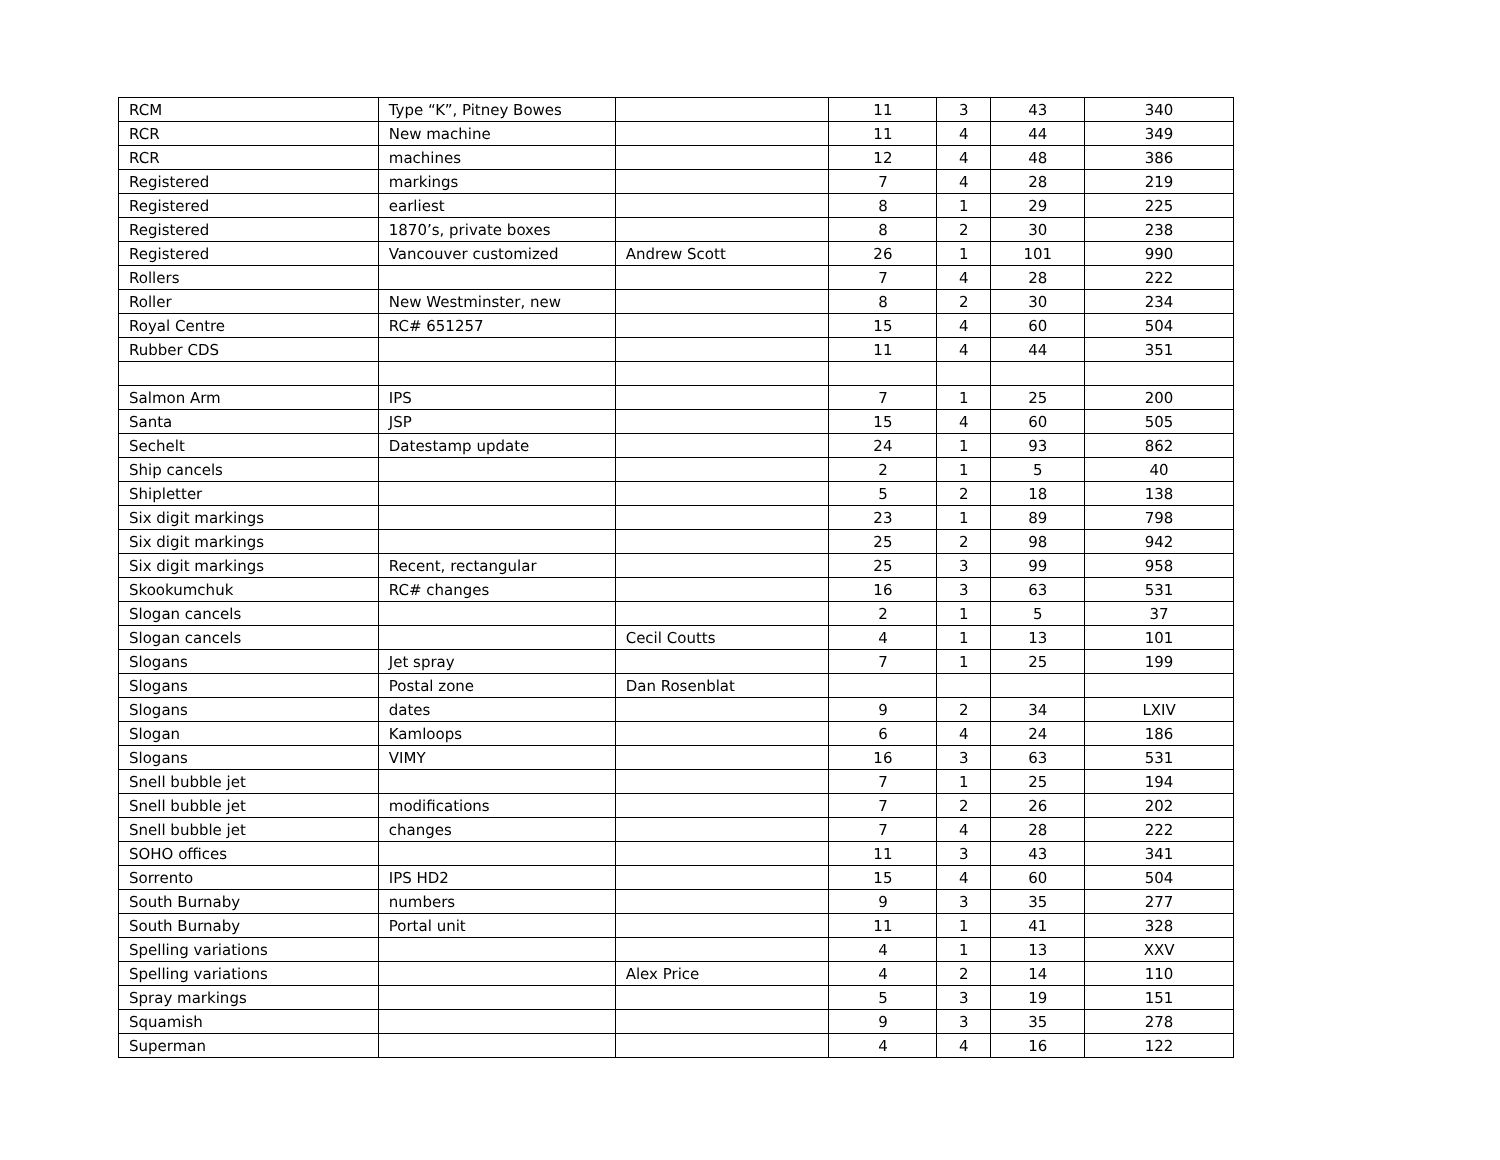| RCM | Type “K”, Pitney Bowes | | 11 | 3 | 43 | 340 |
| RCR | New machine | | 11 | 4 | 44 | 349 |
| RCR | machines | | 12 | 4 | 48 | 386 |
| Registered | markings | | 7 | 4 | 28 | 219 |
| Registered | earliest | | 8 | 1 | 29 | 225 |
| Registered | 1870’s, private boxes | | 8 | 2 | 30 | 238 |
| Registered | Vancouver customized | Andrew Scott | 26 | 1 | 101 | 990 |
| Rollers | | | 7 | 4 | 28 | 222 |
| Roller | New Westminster, new | | 8 | 2 | 30 | 234 |
| Royal Centre | RC# 651257 | | 15 | 4 | 60 | 504 |
| Rubber CDS | | | 11 | 4 | 44 | 351 |
| Salmon Arm | IPS | | 7 | 1 | 25 | 200 |
| Santa | JSP | | 15 | 4 | 60 | 505 |
| Sechelt | Datestamp update | | 24 | 1 | 93 | 862 |
| Ship cancels | | | 2 | 1 | 5 | 40 |
| Shipletter | | | 5 | 2 | 18 | 138 |
| Six digit markings | | | 23 | 1 | 89 | 798 |
| Six digit markings | | | 25 | 2 | 98 | 942 |
| Six digit markings | Recent, rectangular | | 25 | 3 | 99 | 958 |
| Skookumchuk | RC# changes | | 16 | 3 | 63 | 531 |
| Slogan cancels | | | 2 | 1 | 5 | 37 |
| Slogan cancels | | Cecil Coutts | 4 | 1 | 13 | 101 |
| Slogans | Jet spray | | 7 | 1 | 25 | 199 |
| Slogans | Postal zone | Dan Rosenblat | | | | |
| Slogans | dates | | 9 | 2 | 34 | LXIV |
| Slogan | Kamloops | | 6 | 4 | 24 | 186 |
| Slogans | VIMY | | 16 | 3 | 63 | 531 |
| Snell bubble jet | | | 7 | 1 | 25 | 194 |
| Snell bubble jet | modifications | | 7 | 2 | 26 | 202 |
| Snell bubble jet | changes | | 7 | 4 | 28 | 222 |
| SOHO offices | | | 11 | 3 | 43 | 341 |
| Sorrento | IPS HD2 | | 15 | 4 | 60 | 504 |
| South Burnaby | numbers | | 9 | 3 | 35 | 277 |
| South Burnaby | Portal unit | | 11 | 1 | 41 | 328 |
| Spelling variations | | | 4 | 1 | 13 | XXV |
| Spelling variations | | Alex Price | 4 | 2 | 14 | 110 |
| Spray markings | | | 5 | 3 | 19 | 151 |
| Squamish | | | 9 | 3 | 35 | 278 |
| Superman | | | 4 | 4 | 16 | 122 |